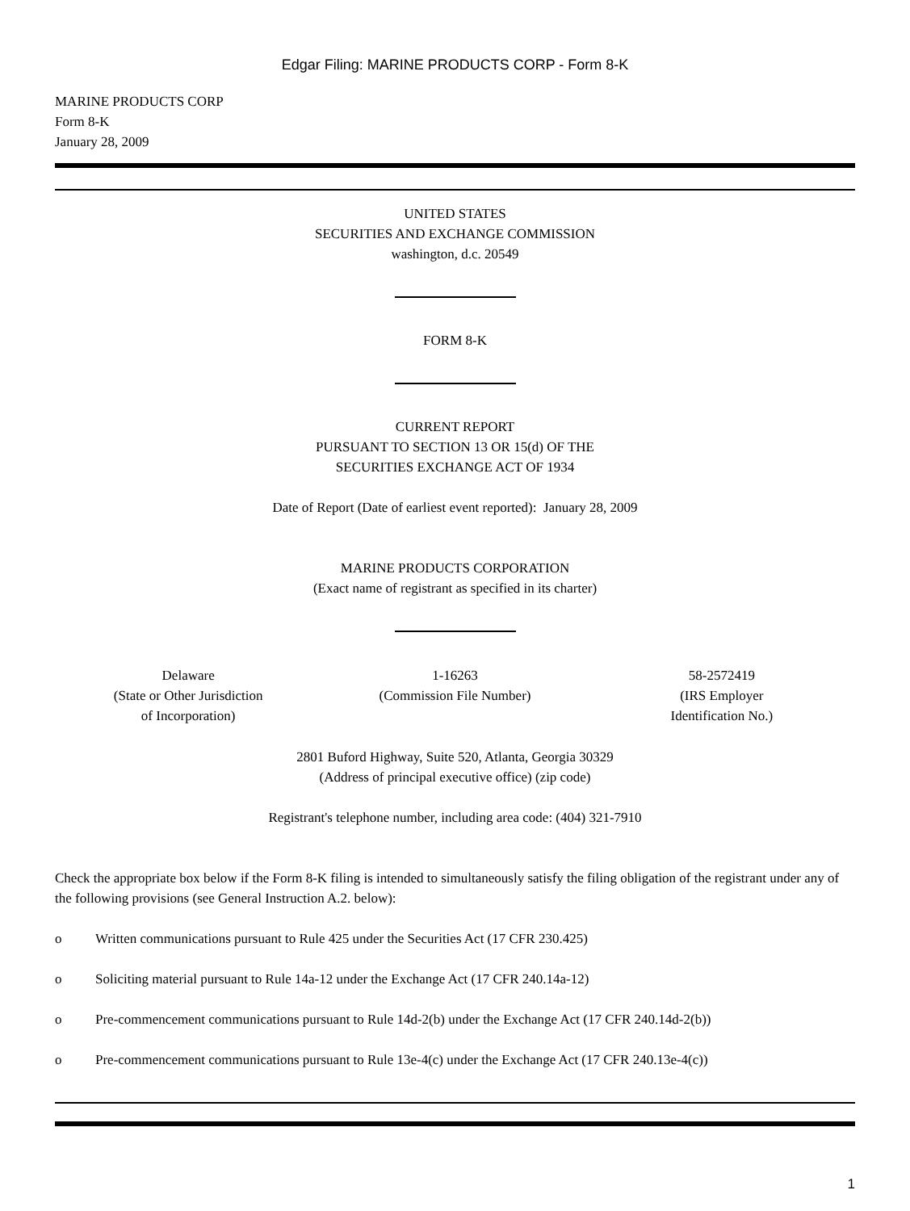Edgar Filing: MARINE PRODUCTS CORP - Form 8-K
MARINE PRODUCTS CORP
Form 8-K
January 28, 2009
UNITED STATES
SECURITIES AND EXCHANGE COMMISSION
washington, d.c. 20549
FORM 8-K
CURRENT REPORT
PURSUANT TO SECTION 13 OR 15(d) OF THE
SECURITIES EXCHANGE ACT OF 1934
Date of Report (Date of earliest event reported): January 28, 2009
MARINE PRODUCTS CORPORATION
(Exact name of registrant as specified in its charter)
| Delaware (State or Other Jurisdiction of Incorporation) | 1-16263 (Commission File Number) | 58-2572419 (IRS Employer Identification No.) |
2801 Buford Highway, Suite 520, Atlanta, Georgia 30329
(Address of principal executive office) (zip code)
Registrant's telephone number, including area code: (404) 321-7910
Check the appropriate box below if the Form 8-K filing is intended to simultaneously satisfy the filing obligation of the registrant under any of the following provisions (see General Instruction A.2. below):
o Written communications pursuant to Rule 425 under the Securities Act (17 CFR 230.425)
o Soliciting material pursuant to Rule 14a-12 under the Exchange Act (17 CFR 240.14a-12)
o Pre-commencement communications pursuant to Rule 14d-2(b) under the Exchange Act (17 CFR 240.14d-2(b))
o Pre-commencement communications pursuant to Rule 13e-4(c) under the Exchange Act (17 CFR 240.13e-4(c))
1